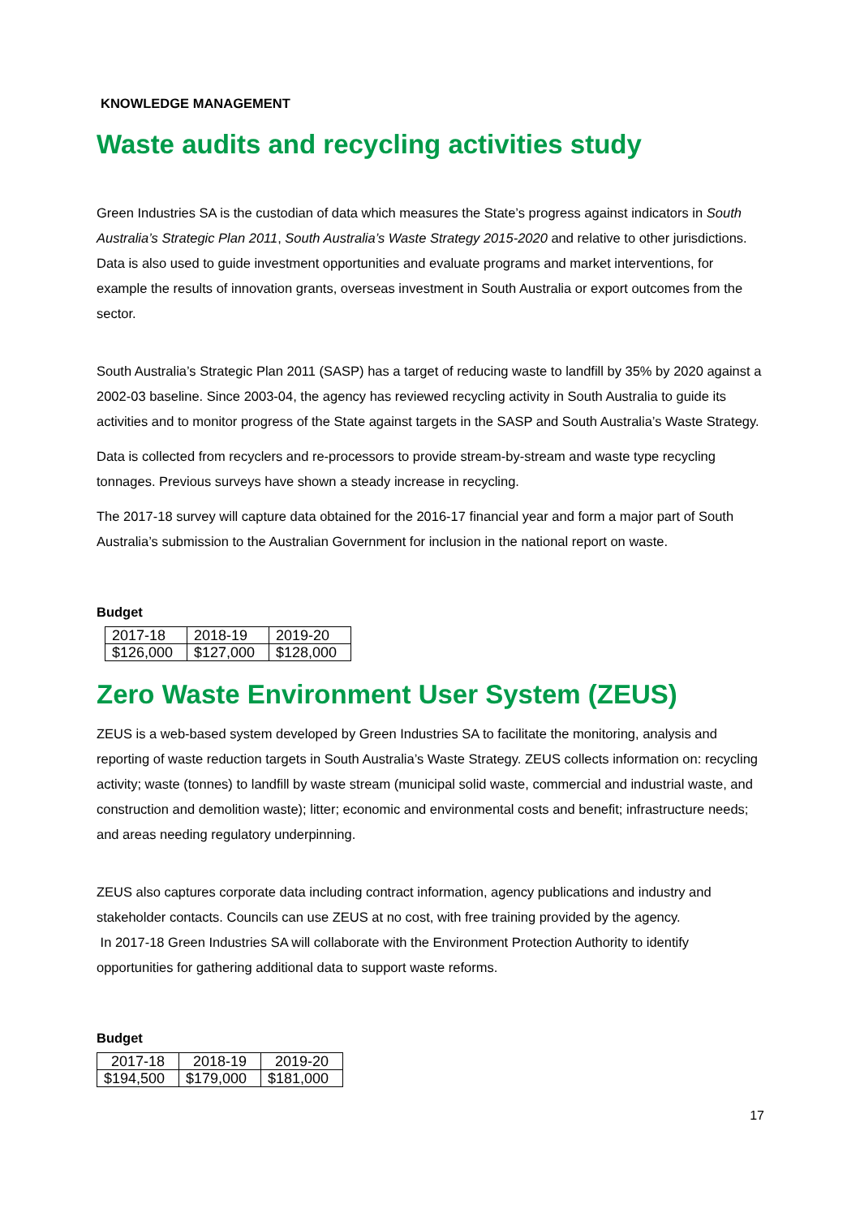KNOWLEDGE MANAGEMENT
Waste audits and recycling activities study
Green Industries SA is the custodian of data which measures the State’s progress against indicators in South Australia’s Strategic Plan 2011, South Australia’s Waste Strategy 2015-2020 and relative to other jurisdictions. Data is also used to guide investment opportunities and evaluate programs and market interventions, for example the results of innovation grants, overseas investment in South Australia or export outcomes from the sector.
South Australia’s Strategic Plan 2011 (SASP) has a target of reducing waste to landfill by 35% by 2020 against a 2002-03 baseline. Since 2003-04, the agency has reviewed recycling activity in South Australia to guide its activities and to monitor progress of the State against targets in the SASP and South Australia’s Waste Strategy.
Data is collected from recyclers and re-processors to provide stream-by-stream and waste type recycling tonnages. Previous surveys have shown a steady increase in recycling.
The 2017-18 survey will capture data obtained for the 2016-17 financial year and form a major part of South Australia’s submission to the Australian Government for inclusion in the national report on waste.
Budget
| 2017-18 | 2018-19 | 2019-20 |
| $126,000 | $127,000 | $128,000 |
Zero Waste Environment User System (ZEUS)
ZEUS is a web-based system developed by Green Industries SA to facilitate the monitoring, analysis and reporting of waste reduction targets in South Australia’s Waste Strategy. ZEUS collects information on: recycling activity; waste (tonnes) to landfill by waste stream (municipal solid waste, commercial and industrial waste, and construction and demolition waste); litter; economic and environmental costs and benefit; infrastructure needs; and areas needing regulatory underpinning.
ZEUS also captures corporate data including contract information, agency publications and industry and stakeholder contacts. Councils can use ZEUS at no cost, with free training provided by the agency.
In 2017-18 Green Industries SA will collaborate with the Environment Protection Authority to identify opportunities for gathering additional data to support waste reforms.
Budget
| 2017-18 | 2018-19 | 2019-20 |
| $194,500 | $179,000 | $181,000 |
17